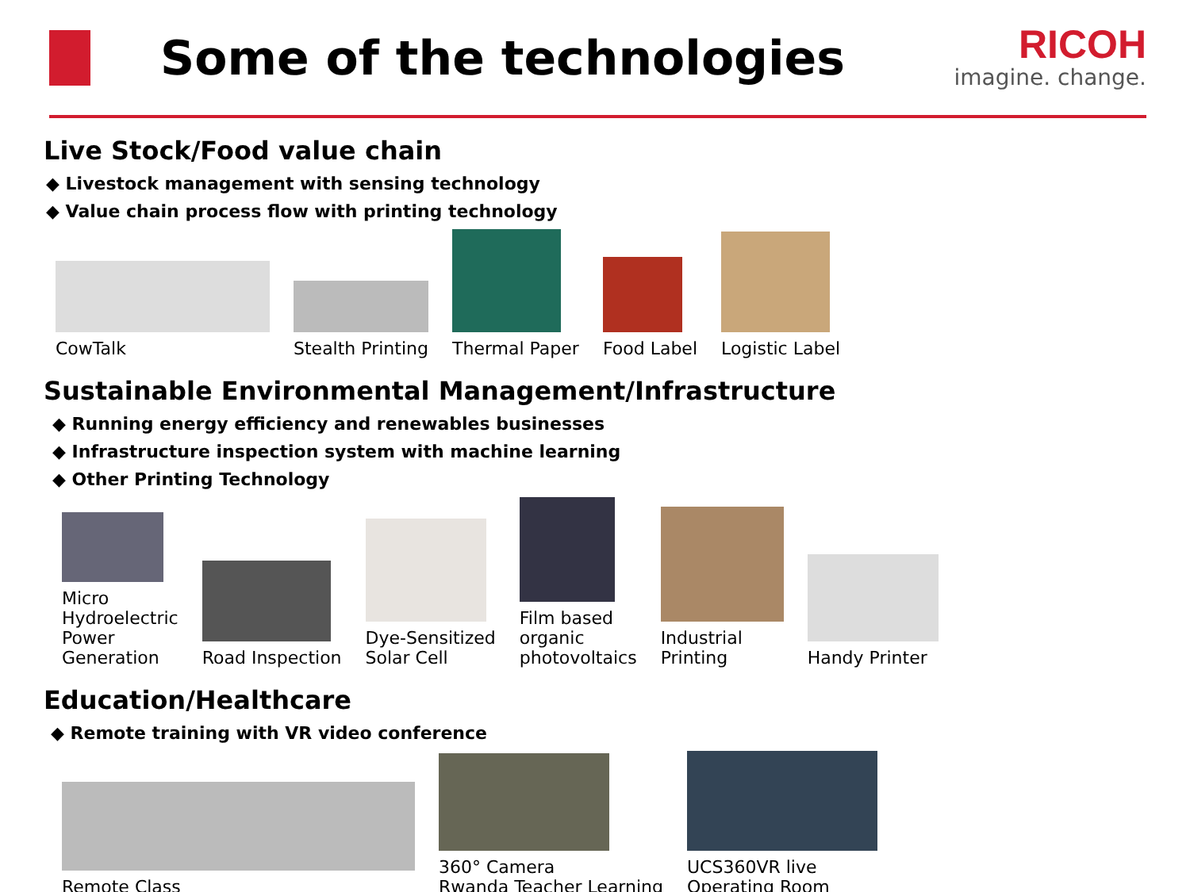Some of the technologies
RICOH
imagine. change.
Live Stock/Food value chain
◆ Livestock management with sensing technology
◆ Value chain process flow with printing technology
CowTalk
Stealth Printing
Thermal Paper
Food Label
Logistic Label
Sustainable Environmental Management/Infrastructure
◆ Running energy efficiency and renewables businesses
◆ Infrastructure inspection system with machine learning
◆ Other Printing Technology
Micro
Hydroelectric
Power
Generation
Road Inspection
Dye-Sensitized
Solar Cell
Film based
organic
photovoltaics
Industrial
Printing
Handy Printer
Education/Healthcare
◆ Remote training with VR video conference
Remote Class
360° Camera
Rwanda Teacher Learning
UCS360VR live
Operating Room